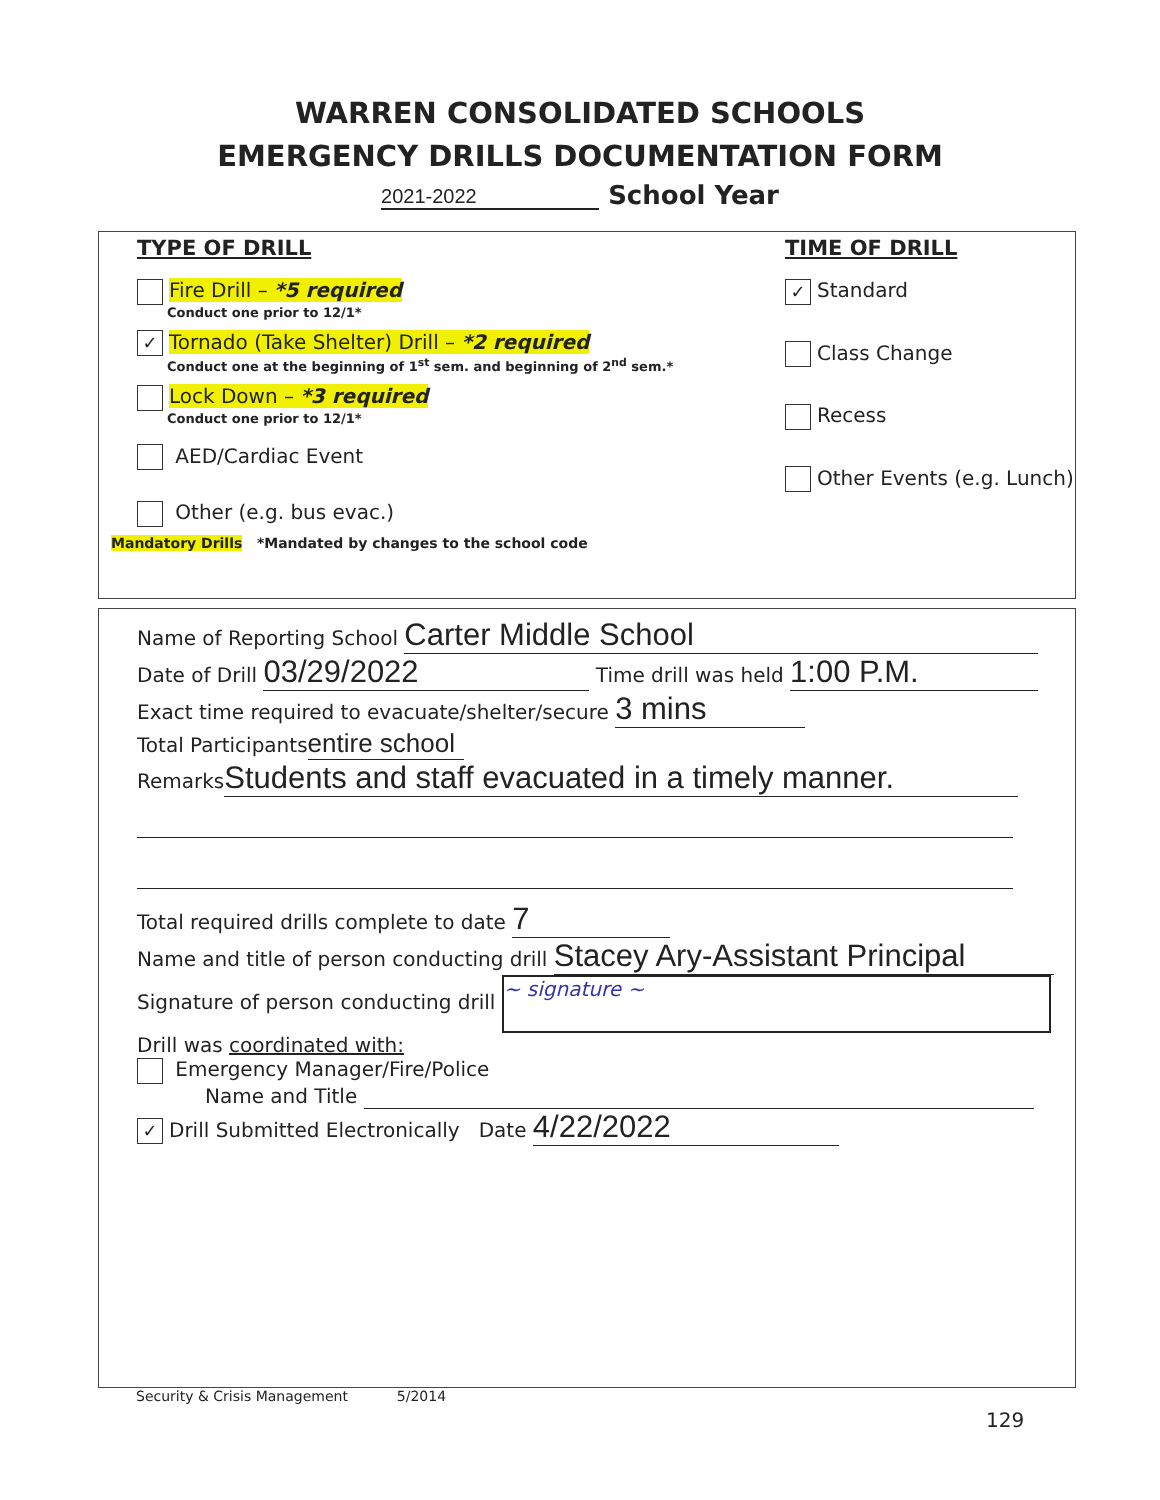WARREN CONSOLIDATED SCHOOLS
EMERGENCY DRILLS DOCUMENTATION FORM
2021-2022 School Year
TYPE OF DRILL
Fire Drill – *5 required
Conduct one prior to 12/1*
✓ Tornado (Take Shelter) Drill – *2 required
Conduct one at the beginning of 1<sup>st</sup> sem. and beginning of 2<sup>nd</sup> sem.*
Lock Down – *3 required
Conduct one prior to 12/1*
AED/Cardiac Event
Other (e.g. bus evac.)
TIME OF DRILL
✓ Standard
Class Change
Recess
Other Events (e.g. Lunch)
Mandatory Drills *Mandated by changes to the school code
Name of Reporting School Carter Middle School
Date of Drill 03/29/2022 Time drill was held 1:00 P.M.
Exact time required to evacuate/shelter/secure 3 mins
Total Participants entire school
Remarks Students and staff evacuated in a timely manner.
Total required drills complete to date 7
Name and title of person conducting drill Stacey Ary-Assistant Principal
Signature of person conducting drill ~ signature ~
Drill was coordinated with:
Emergency Manager/Fire/Police
Name and Title
✓ Drill Submitted Electronically Date 4/22/2022
Security & Crisis Management 5/2014
129